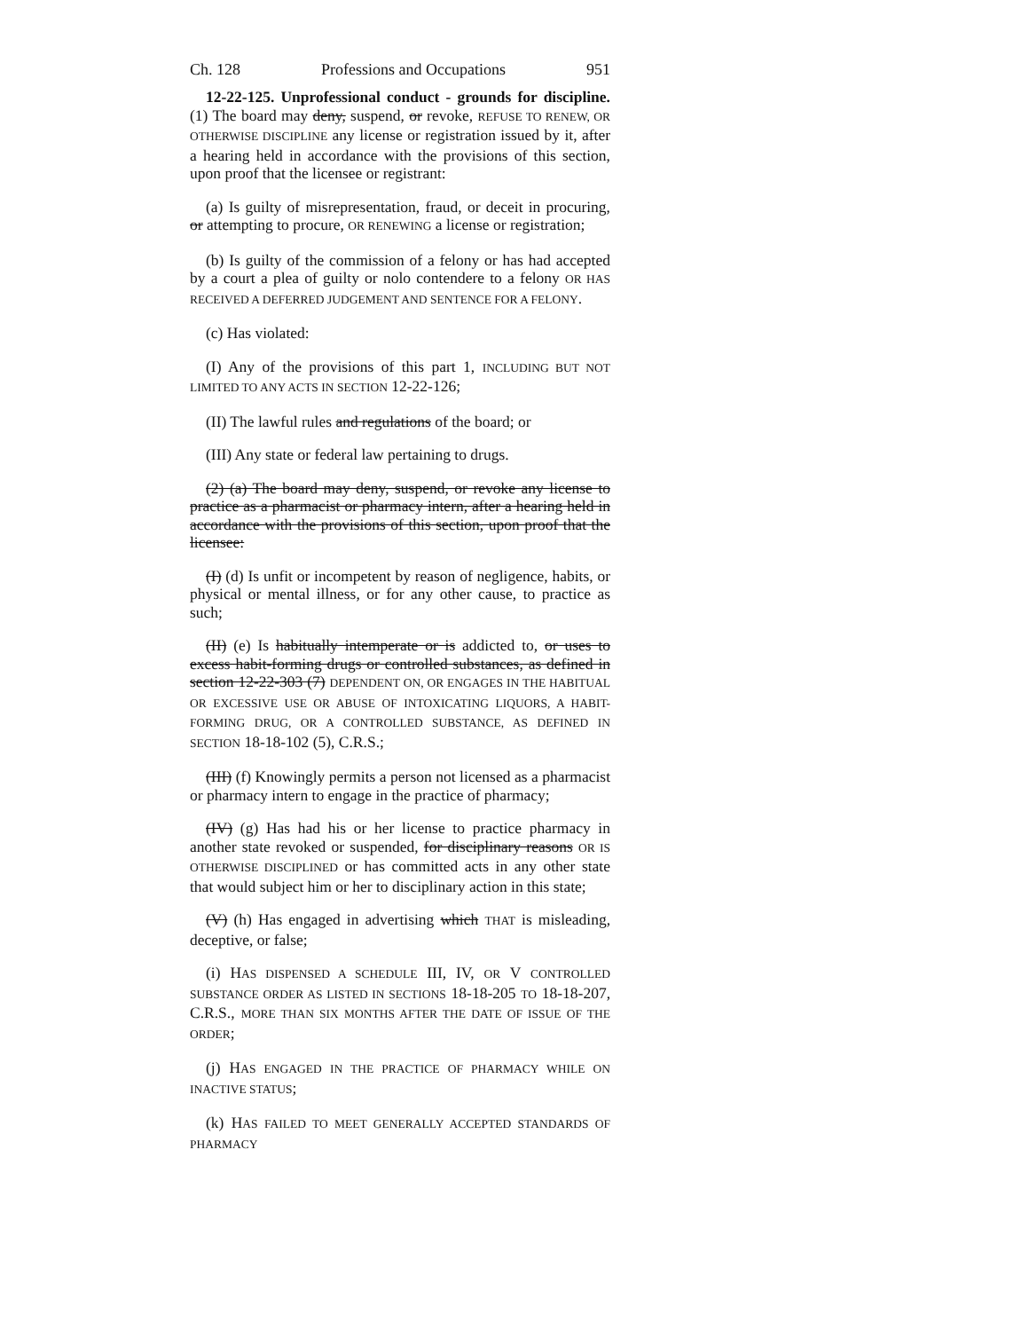Ch. 128 Professions and Occupations 951
12-22-125. Unprofessional conduct - grounds for discipline. (1) The board may deny, suspend, or revoke, REFUSE TO RENEW, OR OTHERWISE DISCIPLINE any license or registration issued by it, after a hearing held in accordance with the provisions of this section, upon proof that the licensee or registrant:
(a) Is guilty of misrepresentation, fraud, or deceit in procuring, or attempting to procure, OR RENEWING a license or registration;
(b) Is guilty of the commission of a felony or has had accepted by a court a plea of guilty or nolo contendere to a felony OR HAS RECEIVED A DEFERRED JUDGEMENT AND SENTENCE FOR A FELONY.
(c) Has violated:
(I) Any of the provisions of this part 1, INCLUDING BUT NOT LIMITED TO ANY ACTS IN SECTION 12-22-126;
(II) The lawful rules and regulations of the board; or
(III) Any state or federal law pertaining to drugs.
(2) (a) The board may deny, suspend, or revoke any license to practice as a pharmacist or pharmacy intern, after a hearing held in accordance with the provisions of this section, upon proof that the licensee:
(I) (d) Is unfit or incompetent by reason of negligence, habits, or physical or mental illness, or for any other cause, to practice as such;
(II) (e) Is habitually intemperate or is addicted to, or uses to excess habit-forming drugs or controlled substances, as defined in section 12-22-303 (7) DEPENDENT ON, OR ENGAGES IN THE HABITUAL OR EXCESSIVE USE OR ABUSE OF INTOXICATING LIQUORS, A HABIT-FORMING DRUG, OR A CONTROLLED SUBSTANCE, AS DEFINED IN SECTION 18-18-102 (5), C.R.S.;
(III) (f) Knowingly permits a person not licensed as a pharmacist or pharmacy intern to engage in the practice of pharmacy;
(IV) (g) Has had his or her license to practice pharmacy in another state revoked or suspended, for disciplinary reasons OR IS OTHERWISE DISCIPLINED or has committed acts in any other state that would subject him or her to disciplinary action in this state;
(V) (h) Has engaged in advertising which THAT is misleading, deceptive, or false;
(i) HAS DISPENSED A SCHEDULE III, IV, OR V CONTROLLED SUBSTANCE ORDER AS LISTED IN SECTIONS 18-18-205 TO 18-18-207, C.R.S., MORE THAN SIX MONTHS AFTER THE DATE OF ISSUE OF THE ORDER;
(j) HAS ENGAGED IN THE PRACTICE OF PHARMACY WHILE ON INACTIVE STATUS;
(k) HAS FAILED TO MEET GENERALLY ACCEPTED STANDARDS OF PHARMACY